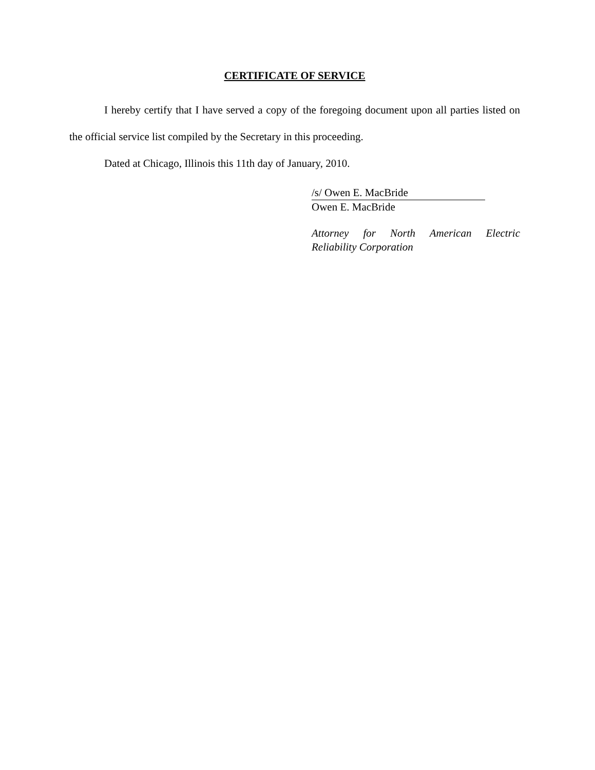CERTIFICATE OF SERVICE
I hereby certify that I have served a copy of the foregoing document upon all parties listed on the official service list compiled by the Secretary in this proceeding.
Dated at Chicago, Illinois this 11th day of January, 2010.
/s/ Owen E. MacBride
Owen E. MacBride
Attorney for North American Electric Reliability Corporation